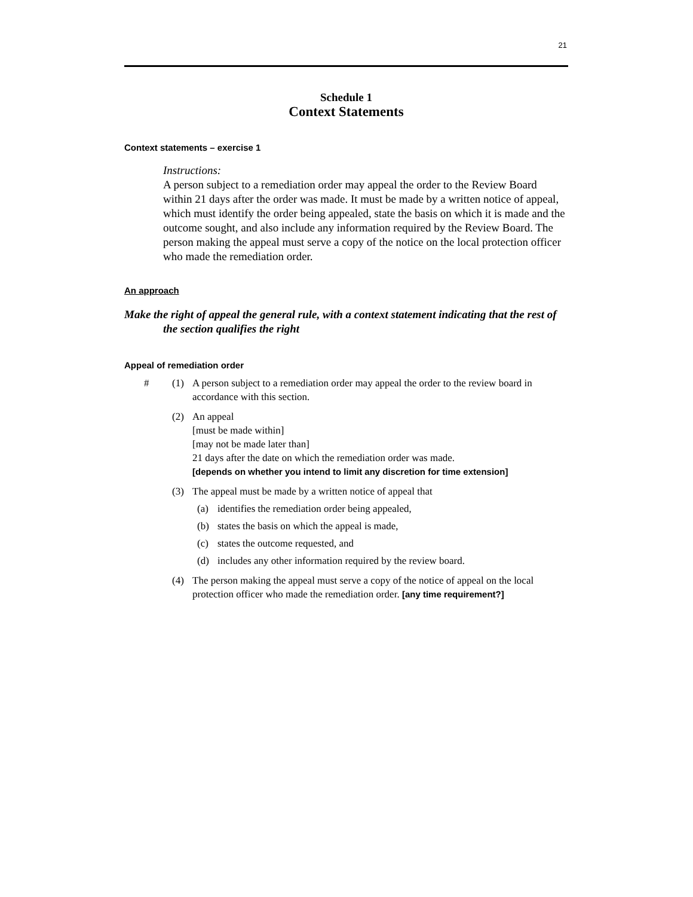21
Schedule 1
Context Statements
Context statements – exercise 1
Instructions:
A person subject to a remediation order may appeal the order to the Review Board within 21 days after the order was made. It must be made by a written notice of appeal, which must identify the order being appealed, state the basis on which it is made and the outcome sought, and also include any information required by the Review Board. The person making the appeal must serve a copy of the notice on the local protection officer who made the remediation order.
An approach
Make the right of appeal the general rule, with a context statement indicating that the rest of the section qualifies the right
Appeal of remediation order
# (1) A person subject to a remediation order may appeal the order to the review board in accordance with this section.
(2) An appeal
[must be made within]
[may not be made later than]
21 days after the date on which the remediation order was made.
[depends on whether you intend to limit any discretion for time extension]
(3) The appeal must be made by a written notice of appeal that
(a) identifies the remediation order being appealed,
(b) states the basis on which the appeal is made,
(c) states the outcome requested, and
(d) includes any other information required by the review board.
(4) The person making the appeal must serve a copy of the notice of appeal on the local protection officer who made the remediation order. [any time requirement?]